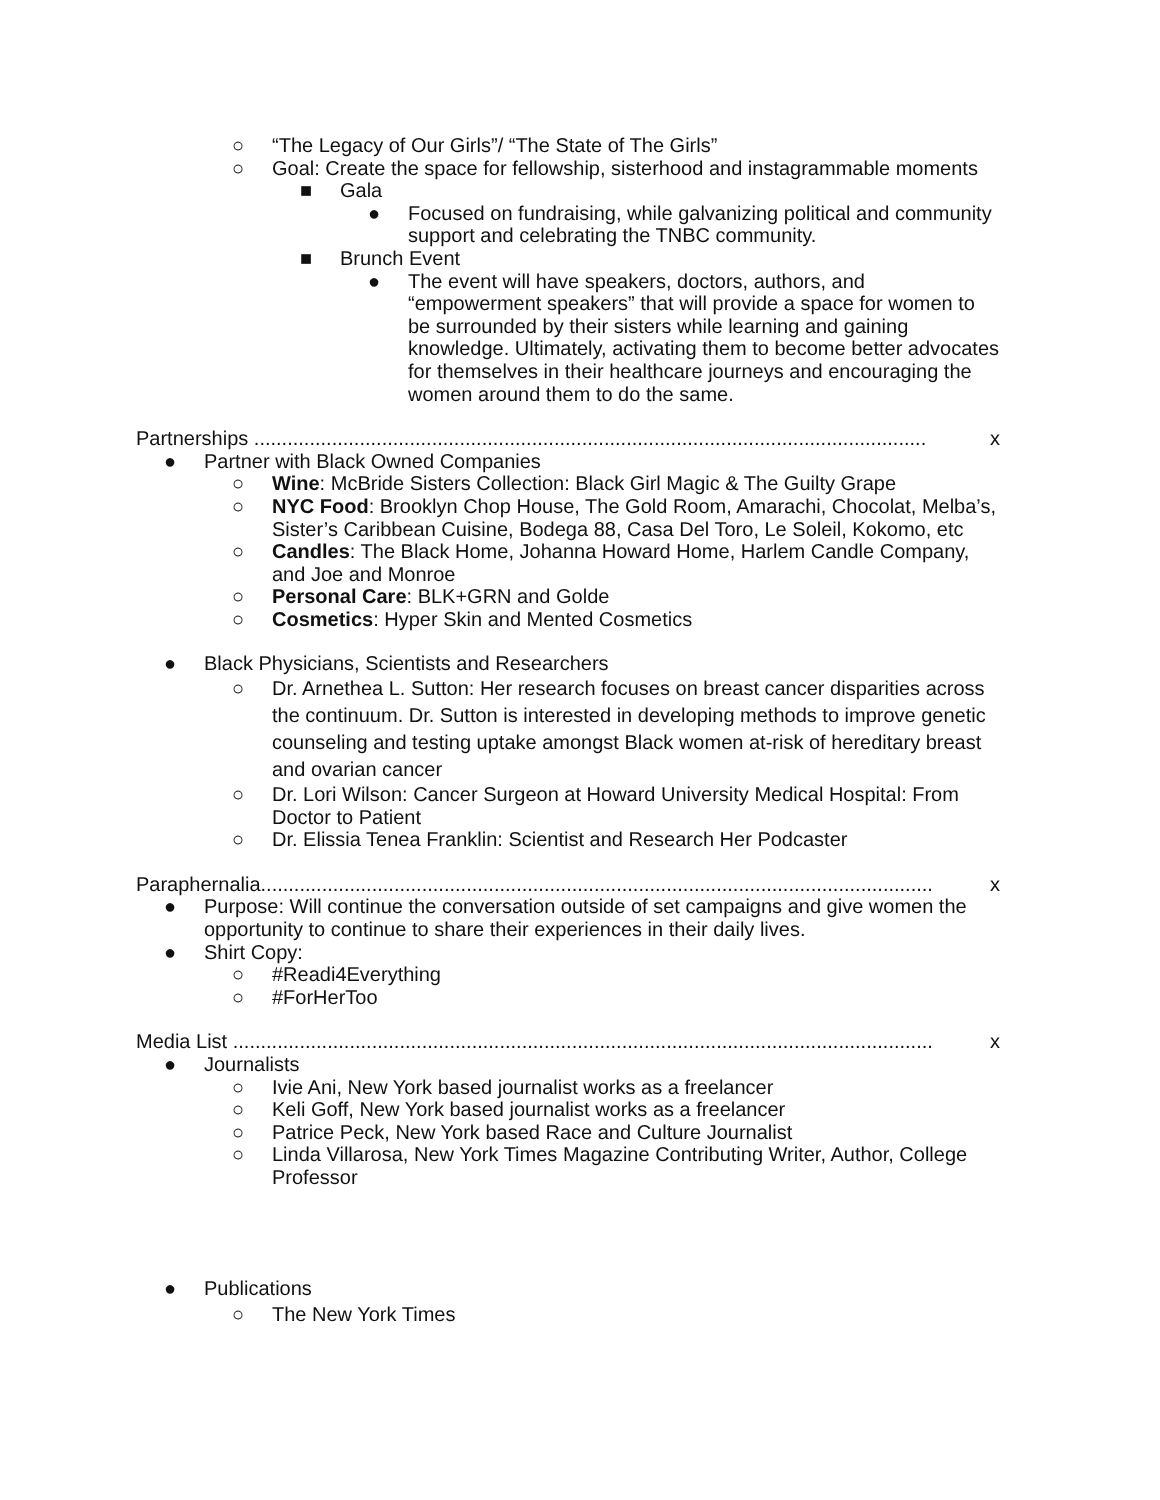○ “The Legacy of Our Girls”/ “The State of The Girls”
○ Goal: Create the space for fellowship, sisterhood and instagrammable moments
■ Gala
● Focused on fundraising, while galvanizing political and community support and celebrating the TNBC community.
■ Brunch Event
● The event will have speakers, doctors, authors, and “empowerment speakers” that will provide a space for women to be surrounded by their sisters while learning and gaining knowledge. Ultimately, activating them to become better advocates for themselves in their healthcare journeys and encouraging the women around them to do the same.
Partnerships ......................................................................................................................... x
● Partner with Black Owned Companies
○ Wine: McBride Sisters Collection: Black Girl Magic & The Guilty Grape
○ NYC Food: Brooklyn Chop House, The Gold Room, Amarachi, Chocolat, Melba’s, Sister’s Caribbean Cuisine, Bodega 88, Casa Del Toro, Le Soleil, Kokomo, etc
○ Candles: The Black Home, Johanna Howard Home, Harlem Candle Company, and Joe and Monroe
○ Personal Care: BLK+GRN and Golde
○ Cosmetics: Hyper Skin and Mented Cosmetics
● Black Physicians, Scientists and Researchers
○ Dr. Arnethea L. Sutton: Her research focuses on breast cancer disparities across the continuum. Dr. Sutton is interested in developing methods to improve genetic counseling and testing uptake amongst Black women at-risk of hereditary breast and ovarian cancer
○ Dr. Lori Wilson: Cancer Surgeon at Howard University Medical Hospital: From Doctor to Patient
○ Dr. Elissia Tenea Franklin: Scientist and Research Her Podcaster
Paraphernalia......................................................................................................................... x
● Purpose: Will continue the conversation outside of set campaigns and give women the opportunity to continue to share their experiences in their daily lives.
● Shirt Copy:
○ #Readi4Everything
○ #ForHerToo
Media List .............................................................................................................................. x
● Journalists
○ Ivie Ani, New York based journalist works as a freelancer
○ Keli Goff, New York based journalist works as a freelancer
○ Patrice Peck, New York based Race and Culture Journalist
○ Linda Villarosa, New York Times Magazine Contributing Writer, Author, College Professor
● Publications
○ The New York Times